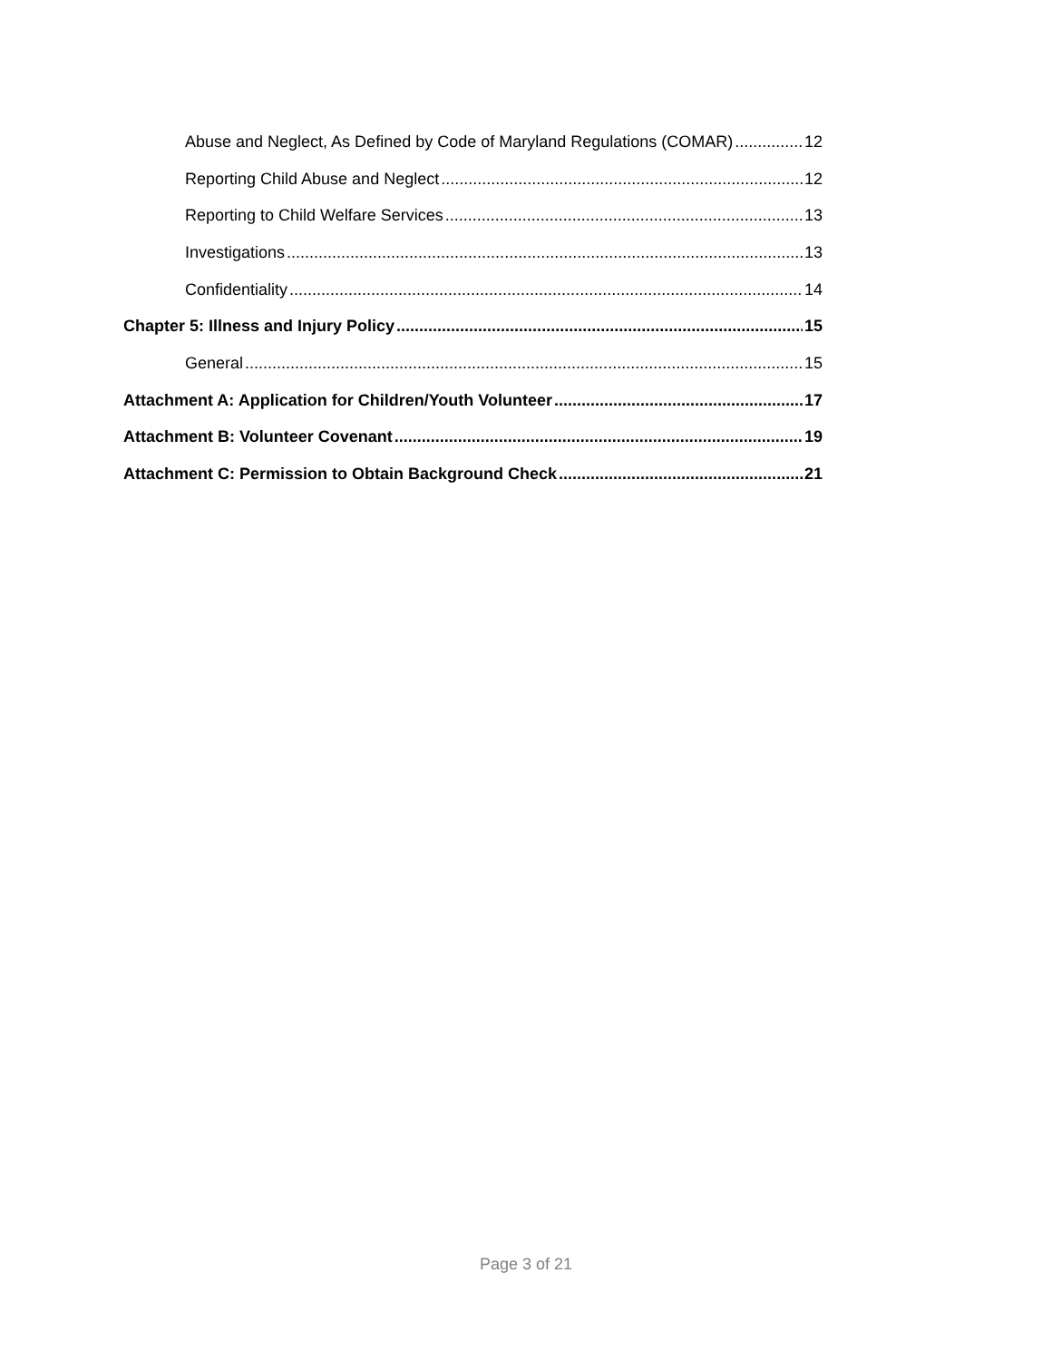Abuse and Neglect, As Defined by Code of Maryland Regulations (COMAR) 12
Reporting Child Abuse and Neglect 12
Reporting to Child Welfare Services 13
Investigations 13
Confidentiality 14
Chapter 5: Illness and Injury Policy 15
General 15
Attachment A: Application for Children/Youth Volunteer 17
Attachment B: Volunteer Covenant 19
Attachment C: Permission to Obtain Background Check 21
Page 3 of 21